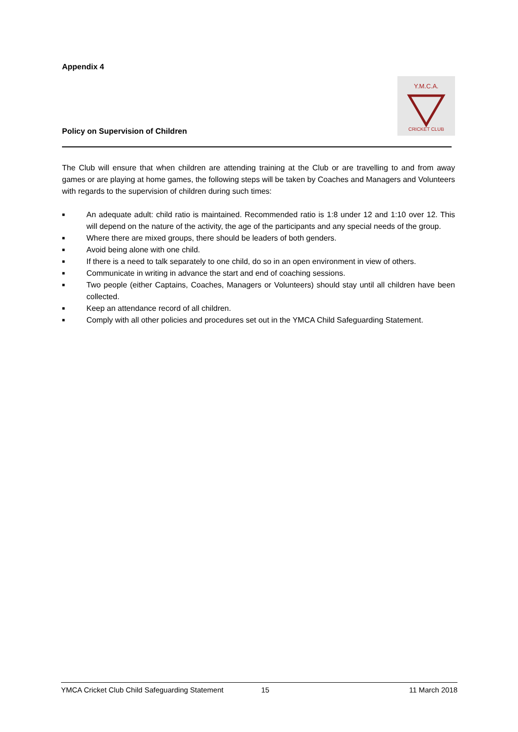Appendix 4
Policy on Supervision of Children
Y.M.C.A.
CRICKET CLUB
The Club will ensure that when children are attending training at the Club or are travelling to and from away games or are playing at home games, the following steps will be taken by Coaches and Managers and Volunteers with regards to the supervision of children during such times:
■ An adequate adult: child ratio is maintained. Recommended ratio is 1:8 under 12 and 1:10 over 12. This will depend on the nature of the activity, the age of the participants and any special needs of the group.
■ Where there are mixed groups, there should be leaders of both genders.
■ Avoid being alone with one child.
■ If there is a need to talk separately to one child, do so in an open environment in view of others.
■ Communicate in writing in advance the start and end of coaching sessions.
■ Two people (either Captains, Coaches, Managers or Volunteers) should stay until all children have been collected.
■ Keep an attendance record of all children.
■ Comply with all other policies and procedures set out in the YMCA Child Safeguarding Statement.
YMCA Cricket Club Child Safeguarding Statement 15 11 March 2018